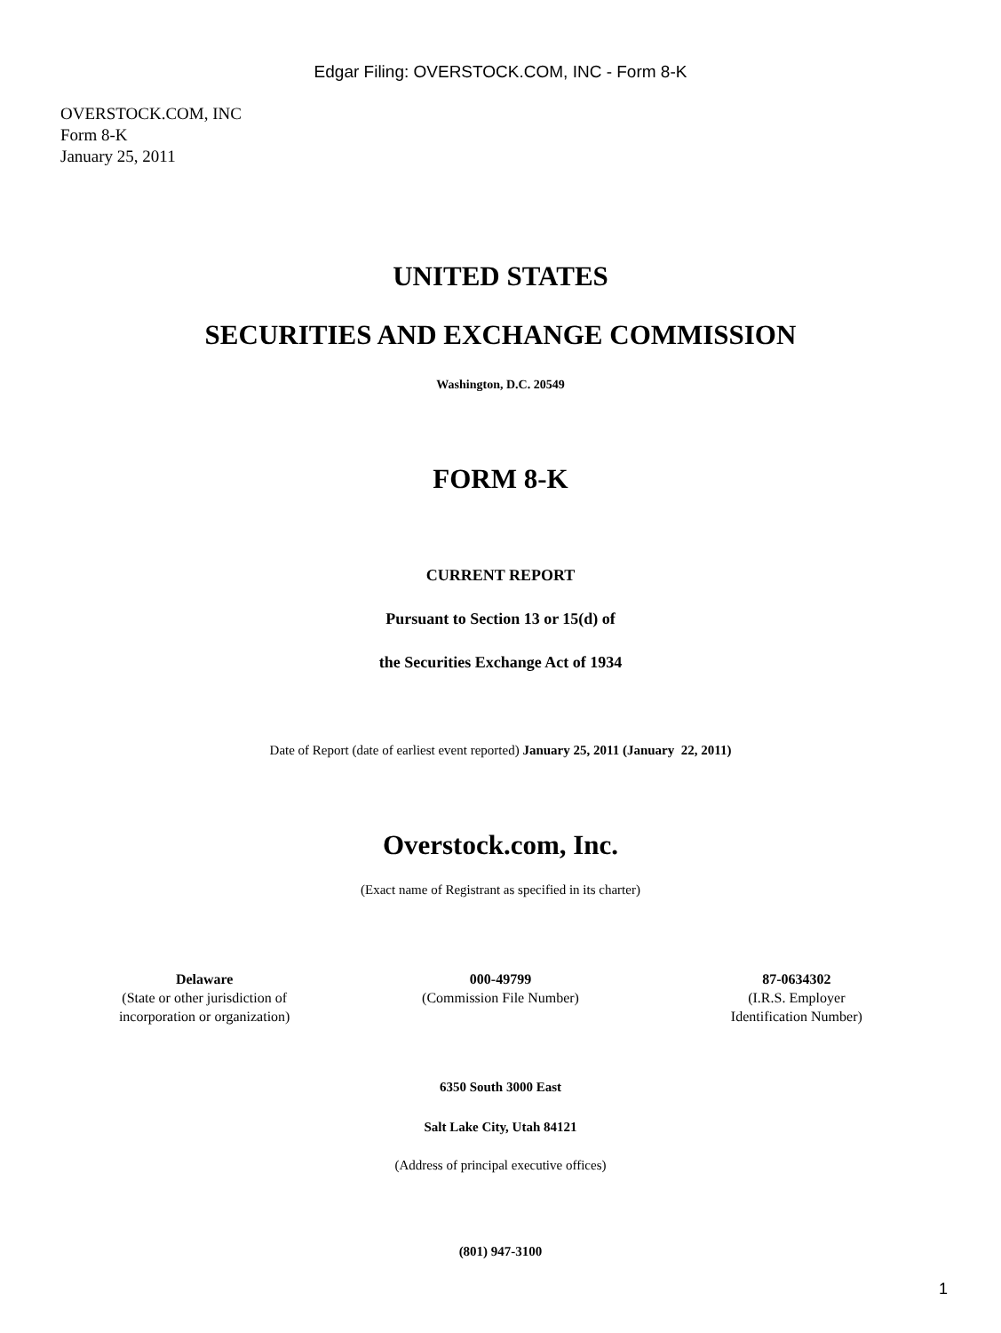Edgar Filing: OVERSTOCK.COM, INC - Form 8-K
OVERSTOCK.COM, INC
Form 8-K
January 25, 2011
UNITED STATES
SECURITIES AND EXCHANGE COMMISSION
Washington, D.C. 20549
FORM 8-K
CURRENT REPORT
Pursuant to Section 13 or 15(d) of
the Securities Exchange Act of 1934
Date of Report (date of earliest event reported) January 25, 2011 (January 22, 2011)
Overstock.com, Inc.
(Exact name of Registrant as specified in its charter)
| Delaware (State or other jurisdiction of incorporation or organization) | 000-49799 (Commission File Number) | 87-0634302 (I.R.S. Employer Identification Number) |
6350 South 3000 East
Salt Lake City, Utah 84121
(Address of principal executive offices)
(801) 947-3100
1